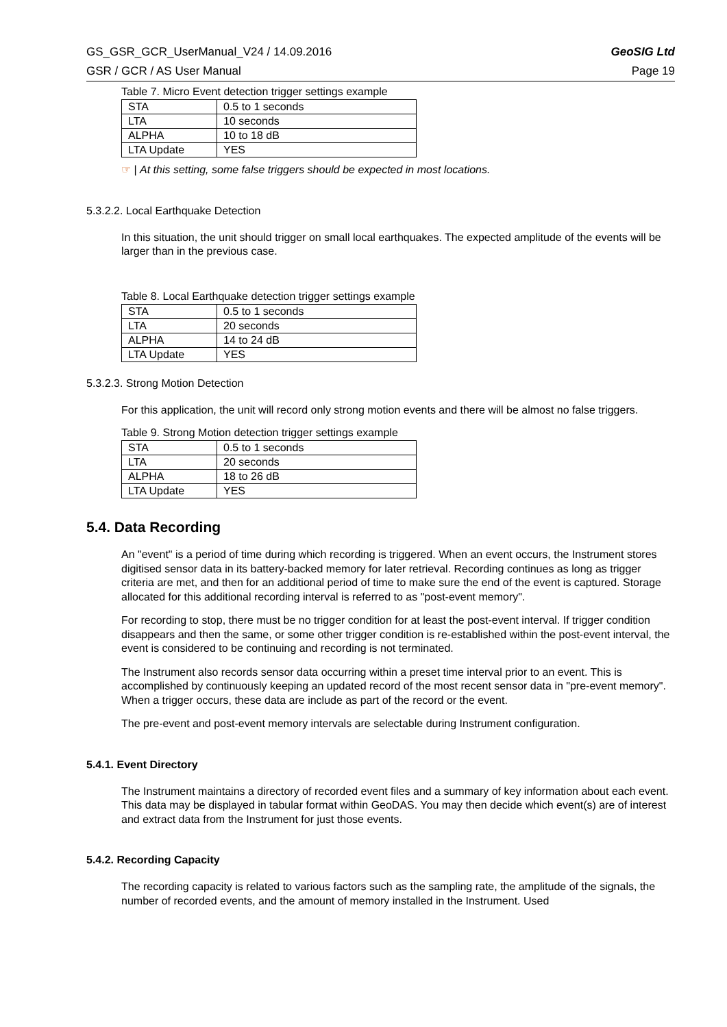GS_GSR_GCR_UserManual_V24 / 14.09.2016 GeoSIG Ltd
GSR / GCR / AS User Manual Page 19
Table 7. Micro Event detection trigger settings example
| STA | 0.5 to 1 seconds |
| LTA | 10 seconds |
| ALPHA | 10 to 18 dB |
| LTA Update | YES |
☞ | At this setting, some false triggers should be expected in most locations.
5.3.2.2. Local Earthquake Detection
In this situation, the unit should trigger on small local earthquakes. The expected amplitude of the events will be larger than in the previous case.
Table 8. Local Earthquake detection trigger settings example
| STA | 0.5 to 1 seconds |
| LTA | 20 seconds |
| ALPHA | 14 to 24 dB |
| LTA Update | YES |
5.3.2.3. Strong Motion Detection
For this application, the unit will record only strong motion events and there will be almost no false triggers.
Table 9. Strong Motion detection trigger settings example
| STA | 0.5 to 1 seconds |
| LTA | 20 seconds |
| ALPHA | 18 to 26 dB |
| LTA Update | YES |
5.4. Data Recording
An "event" is a period of time during which recording is triggered. When an event occurs, the Instrument stores digitised sensor data in its battery-backed memory for later retrieval. Recording continues as long as trigger criteria are met, and then for an additional period of time to make sure the end of the event is captured. Storage allocated for this additional recording interval is referred to as "post-event memory".
For recording to stop, there must be no trigger condition for at least the post-event interval. If trigger condition disappears and then the same, or some other trigger condition is re-established within the post-event interval, the event is considered to be continuing and recording is not terminated.
The Instrument also records sensor data occurring within a preset time interval prior to an event. This is accomplished by continuously keeping an updated record of the most recent sensor data in "pre-event memory". When a trigger occurs, these data are include as part of the record or the event.
The pre-event and post-event memory intervals are selectable during Instrument configuration.
5.4.1. Event Directory
The Instrument maintains a directory of recorded event files and a summary of key information about each event. This data may be displayed in tabular format within GeoDAS. You may then decide which event(s) are of interest and extract data from the Instrument for just those events.
5.4.2. Recording Capacity
The recording capacity is related to various factors such as the sampling rate, the amplitude of the signals, the number of recorded events, and the amount of memory installed in the Instrument. Used